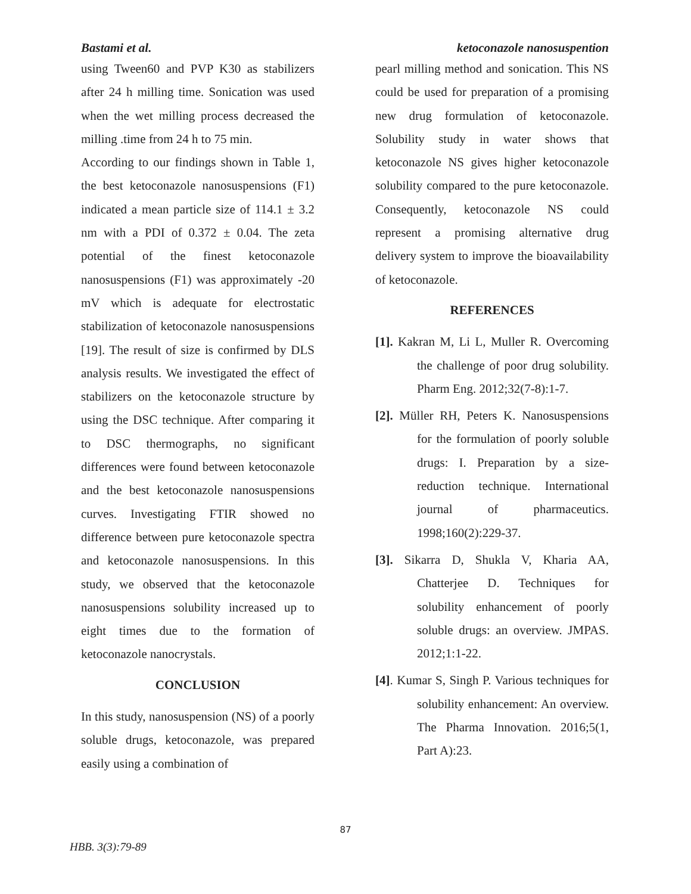Bastami et al. ketoconazole nanosuspention
using Tween60 and PVP K30 as stabilizers after 24 h milling time. Sonication was used when the wet milling process decreased the milling .time from 24 h to 75 min.
According to our findings shown in Table 1, the best ketoconazole nanosuspensions (F1) indicated a mean particle size of 114.1 ± 3.2 nm with a PDI of 0.372 ± 0.04. The zeta potential of the finest ketoconazole nanosuspensions (F1) was approximately -20 mV which is adequate for electrostatic stabilization of ketoconazole nanosuspensions [19]. The result of size is confirmed by DLS analysis results. We investigated the effect of stabilizers on the ketoconazole structure by using the DSC technique. After comparing it to DSC thermographs, no significant differences were found between ketoconazole and the best ketoconazole nanosuspensions curves. Investigating FTIR showed no difference between pure ketoconazole spectra and ketoconazole nanosuspensions. In this study, we observed that the ketoconazole nanosuspensions solubility increased up to eight times due to the formation of ketoconazole nanocrystals.
CONCLUSION
In this study, nanosuspension (NS) of a poorly soluble drugs, ketoconazole, was prepared easily using a combination of
pearl milling method and sonication. This NS could be used for preparation of a promising new drug formulation of ketoconazole. Solubility study in water shows that ketoconazole NS gives higher ketoconazole solubility compared to the pure ketoconazole. Consequently, ketoconazole NS could represent a promising alternative drug delivery system to improve the bioavailability of ketoconazole.
REFERENCES
[1]. Kakran M, Li L, Muller R. Overcoming the challenge of poor drug solubility. Pharm Eng. 2012;32(7-8):1-7.
[2]. Müller RH, Peters K. Nanosuspensions for the formulation of poorly soluble drugs: I. Preparation by a size-reduction technique. International journal of pharmaceutics. 1998;160(2):229-37.
[3]. Sikarra D, Shukla V, Kharia AA, Chatterjee D. Techniques for solubility enhancement of poorly soluble drugs: an overview. JMPAS. 2012;1:1-22.
[4]. Kumar S, Singh P. Various techniques for solubility enhancement: An overview. The Pharma Innovation. 2016;5(1, Part A):23.
87
HBB. 3(3):79-89